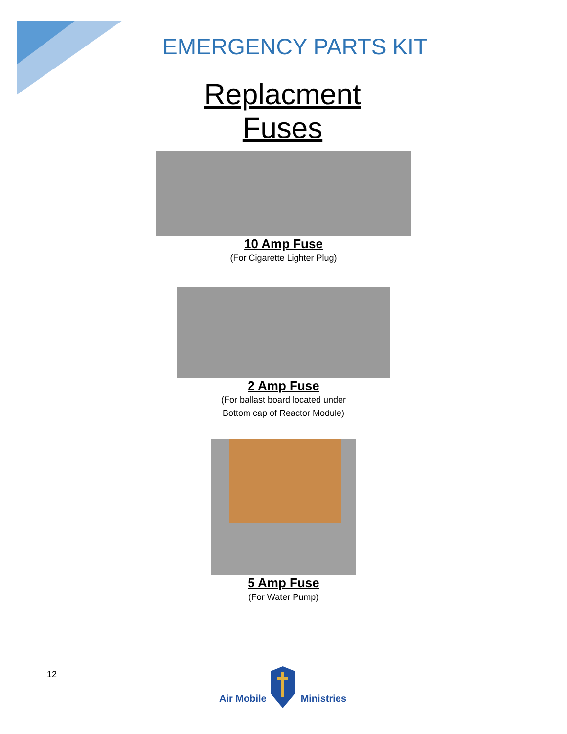EMERGENCY PARTS KIT
Replacment Fuses
10 Amp Fuse
(For Cigarette Lighter Plug)
2 Amp Fuse
(For ballast board located under
Bottom cap of Reactor Module)
5 Amp Fuse
(For Water Pump)
12 Air Mobile Ministries